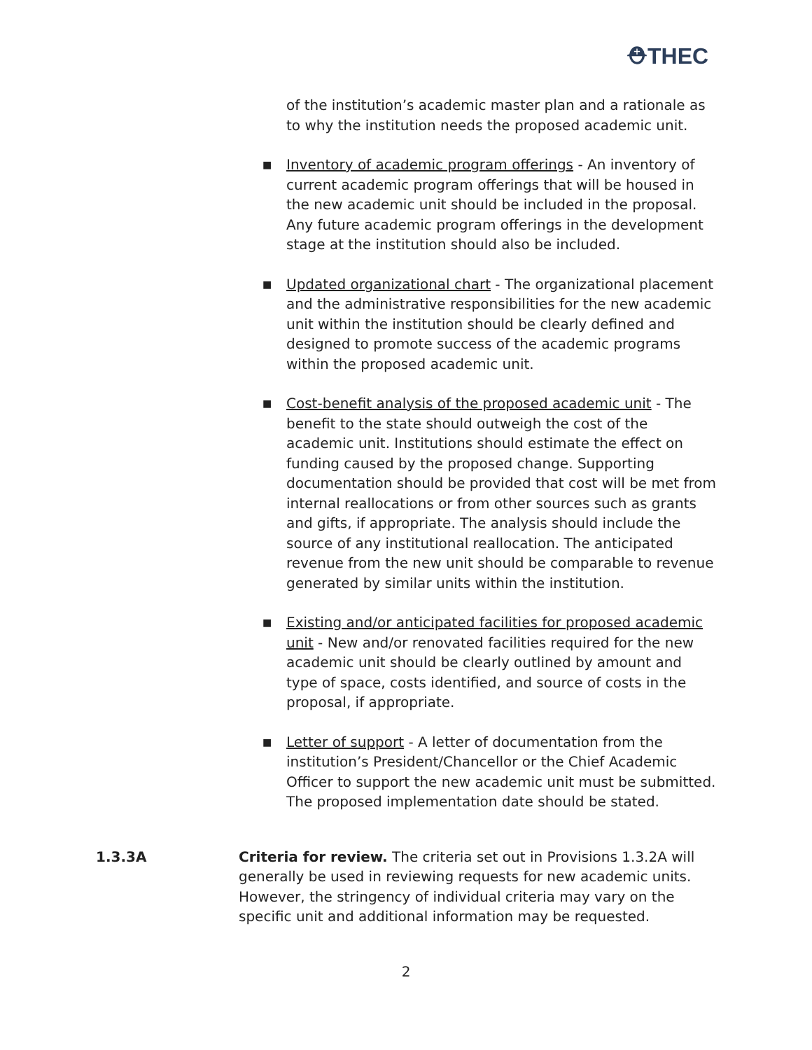⛑THEC
of the institution’s academic master plan and a rationale as to why the institution needs the proposed academic unit.
■ Inventory of academic program offerings - An inventory of current academic program offerings that will be housed in the new academic unit should be included in the proposal. Any future academic program offerings in the development stage at the institution should also be included.
■ Updated organizational chart - The organizational placement and the administrative responsibilities for the new academic unit within the institution should be clearly defined and designed to promote success of the academic programs within the proposed academic unit.
■ Cost-benefit analysis of the proposed academic unit - The benefit to the state should outweigh the cost of the academic unit. Institutions should estimate the effect on funding caused by the proposed change. Supporting documentation should be provided that cost will be met from internal reallocations or from other sources such as grants and gifts, if appropriate. The analysis should include the source of any institutional reallocation. The anticipated revenue from the new unit should be comparable to revenue generated by similar units within the institution.
■ Existing and/or anticipated facilities for proposed academic unit - New and/or renovated facilities required for the new academic unit should be clearly outlined by amount and type of space, costs identified, and source of costs in the proposal, if appropriate.
■ Letter of support - A letter of documentation from the institution’s President/Chancellor or the Chief Academic Officer to support the new academic unit must be submitted. The proposed implementation date should be stated.
1.3.3A Criteria for review. The criteria set out in Provisions 1.3.2A will generally be used in reviewing requests for new academic units. However, the stringency of individual criteria may vary on the specific unit and additional information may be requested.
2